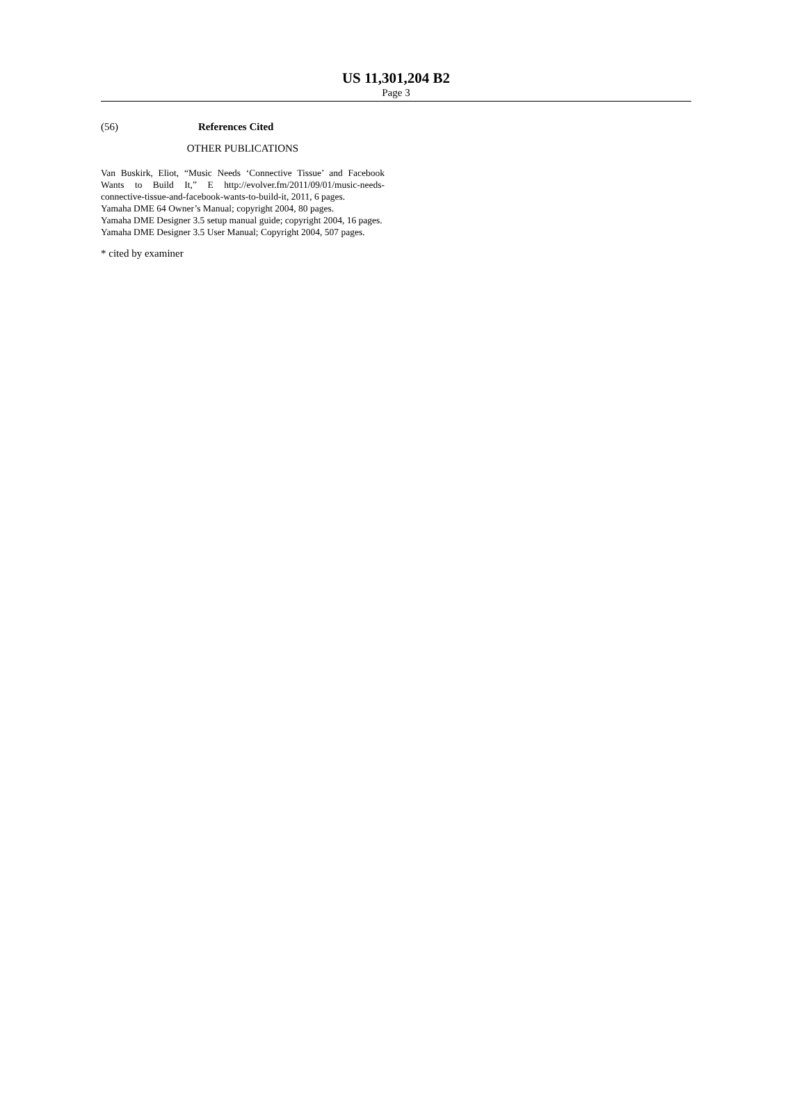US 11,301,204 B2
Page 3
(56) References Cited
OTHER PUBLICATIONS
Van Buskirk, Eliot, “Music Needs ‘Connective Tissue’ and Facebook Wants to Build It,” E http://evolver.fm/2011/09/01/music-needs-connective-tissue-and-facebook-wants-to-build-it, 2011, 6 pages.
Yamaha DME 64 Owner’s Manual; copyright 2004, 80 pages.
Yamaha DME Designer 3.5 setup manual guide; copyright 2004, 16 pages.
Yamaha DME Designer 3.5 User Manual; Copyright 2004, 507 pages.
* cited by examiner